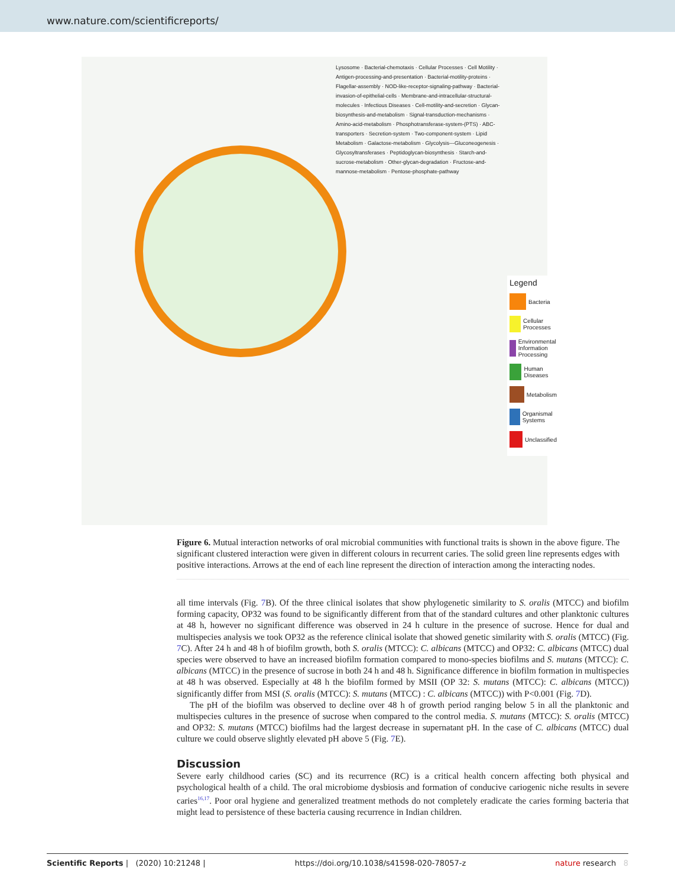www.nature.com/scientificreports/
Lysosome · Bacterial-chemotaxis · Cellular Processes · Cell Motility · Antigen-processing-and-presentation · Bacterial-motility-proteins · Flagellar-assembly · NOD-like-receptor-signaling-pathway · Bacterial-invasion-of-epithelial-cells · Membrane-and-intracellular-structural-molecules · Infectious Diseases · Cell-motility-and-secretion · Glycan-biosynthesis-and-metabolism · Signal-transduction-mechanisms · Amino-acid-metabolism · Phosphotransferase-system-(PTS) · ABC-transporters · Secretion-system · Two-component-system · Lipid Metabolism · Galactose-metabolism · Glycolysis---Gluconeogenesis · Glycosyltransferases · Peptidoglycan-biosynthesis · Starch-and-sucrose-metabolism · Other-glycan-degradation · Fructose-and-mannose-metabolism · Pentose-phosphate-pathway
Legend
Bacteria
Cellular Processes
Environmental Information Processing
Human Diseases
Metabolism
Organismal Systems
Unclassified
Figure 6. Mutual interaction networks of oral microbial communities with functional traits is shown in the above figure. The significant clustered interaction were given in different colours in recurrent caries. The solid green line represents edges with positive interactions. Arrows at the end of each line represent the direction of interaction among the interacting nodes.
all time intervals (Fig. 7 B). Of the three clinical isolates that show phylogenetic similarity to S. oralis (MTCC) and biofilm forming capacity, OP32 was found to be significantly different from that of the standard cultures and other planktonic cultures at 48 h, however no significant difference was observed in 24 h culture in the presence of sucrose. Hence for dual and multispecies analysis we took OP32 as the reference clinical isolate that showed genetic similarity with S. oralis (MTCC) (Fig. 7 C). After 24 h and 48 h of biofilm growth, both S. oralis (MTCC): C. albicans (MTCC) and OP32: C. albicans (MTCC) dual species were observed to have an increased biofilm formation compared to mono-species biofilms and S. mutans (MTCC): C. albicans (MTCC) in the presence of sucrose in both 24 h and 48 h. Significance difference in biofilm formation in multispecies at 48 h was observed. Especially at 48 h the biofilm formed by MSII (OP 32: S. mutans (MTCC): C. albicans (MTCC)) significantly differ from MSI (S. oralis (MTCC): S. mutans (MTCC) : C. albicans (MTCC)) with P<0.001 (Fig. 7 D).
The pH of the biofilm was observed to decline over 48 h of growth period ranging below 5 in all the planktonic and multispecies cultures in the presence of sucrose when compared to the control media. S. mutans (MTCC): S. oralis (MTCC) and OP32: S. mutans (MTCC) biofilms had the largest decrease in supernatant pH. In the case of C. albicans (MTCC) dual culture we could observe slightly elevated pH above 5 (Fig. 7 E).
Discussion
Severe early childhood caries (SC) and its recurrence (RC) is a critical health concern affecting both physical and psychological health of a child. The oral microbiome dysbiosis and formation of conducive cariogenic niche results in severe caries<sup>16,17</sup>. Poor oral hygiene and generalized treatment methods do not completely eradicate the caries forming bacteria that might lead to persistence of these bacteria causing recurrence in Indian children.
Scientific Reports | (2020) 10:21248 | https://doi.org/10.1038/s41598-020-78057-z nature research 8